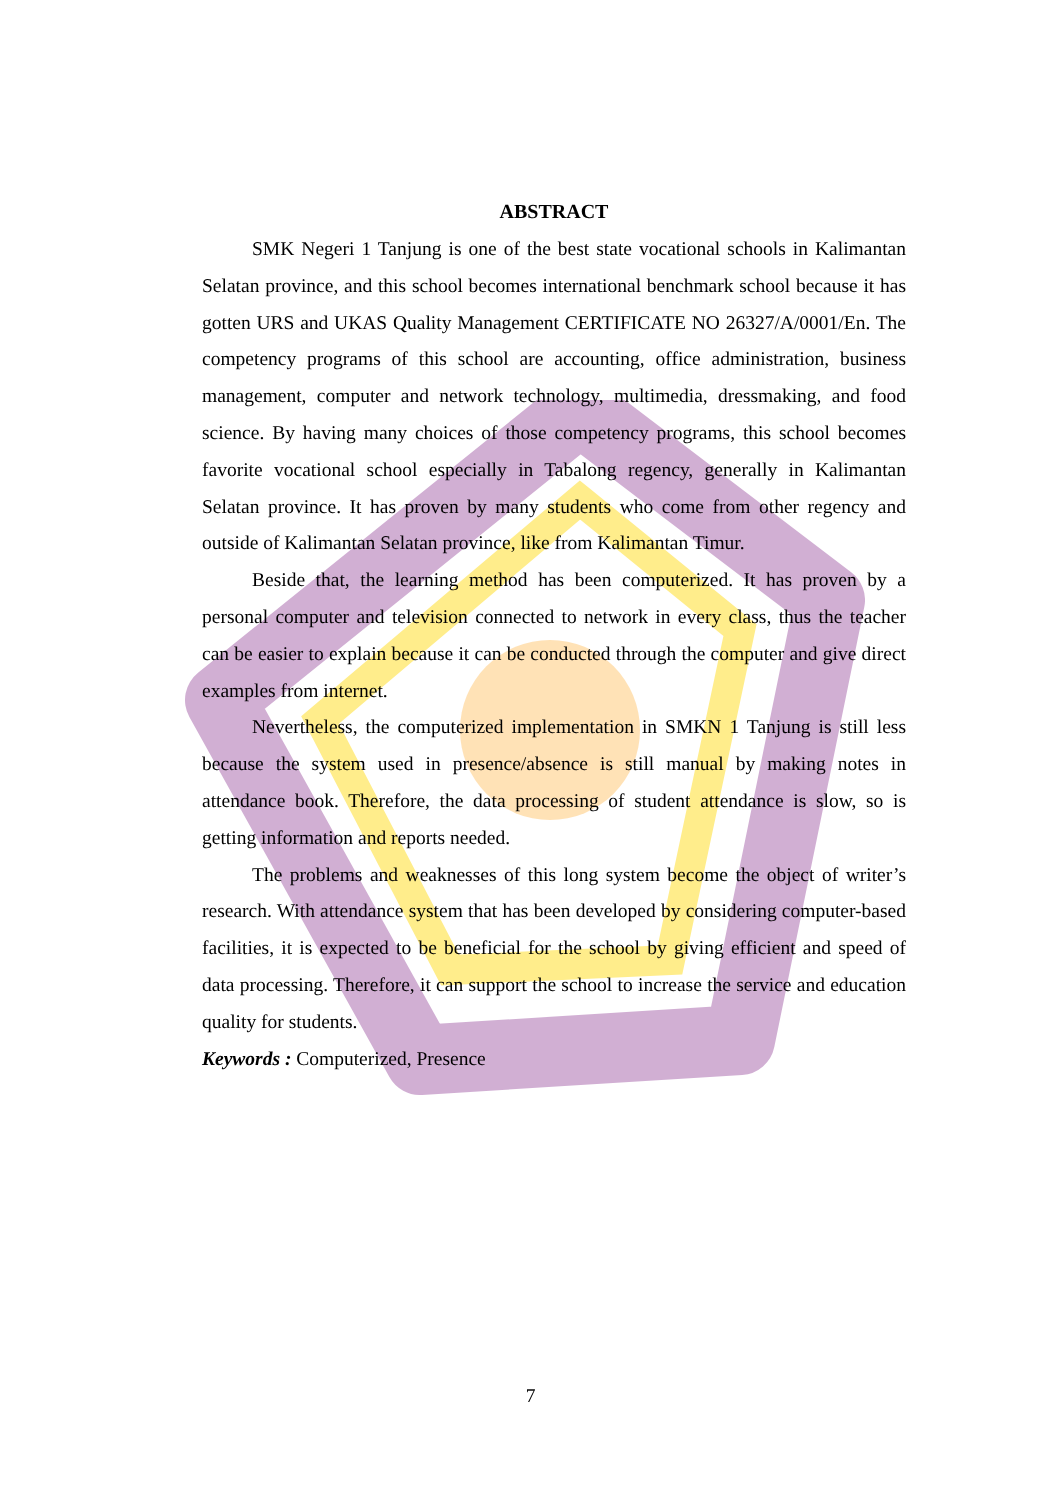ABSTRACT
SMK Negeri 1 Tanjung is one of the best state vocational schools in Kalimantan Selatan province, and this school becomes international benchmark school because it has gotten URS and UKAS Quality Management CERTIFICATE NO 26327/A/0001/En. The competency programs of this school are accounting, office administration, business management, computer and network technology, multimedia, dressmaking, and food science. By having many choices of those competency programs, this school becomes favorite vocational school especially in Tabalong regency, generally in Kalimantan Selatan province. It has proven by many students who come from other regency and outside of Kalimantan Selatan province, like from Kalimantan Timur.
Beside that, the learning method has been computerized. It has proven by a personal computer and television connected to network in every class, thus the teacher can be easier to explain because it can be conducted through the computer and give direct examples from internet.
Nevertheless, the computerized implementation in SMKN 1 Tanjung is still less because the system used in presence/absence is still manual by making notes in attendance book. Therefore, the data processing of student attendance is slow, so is getting information and reports needed.
The problems and weaknesses of this long system become the object of writer’s research. With attendance system that has been developed by considering computer-based facilities, it is expected to be beneficial for the school by giving efficient and speed of data processing. Therefore, it can support the school to increase the service and education quality for students.
Keywords : Computerized, Presence
7